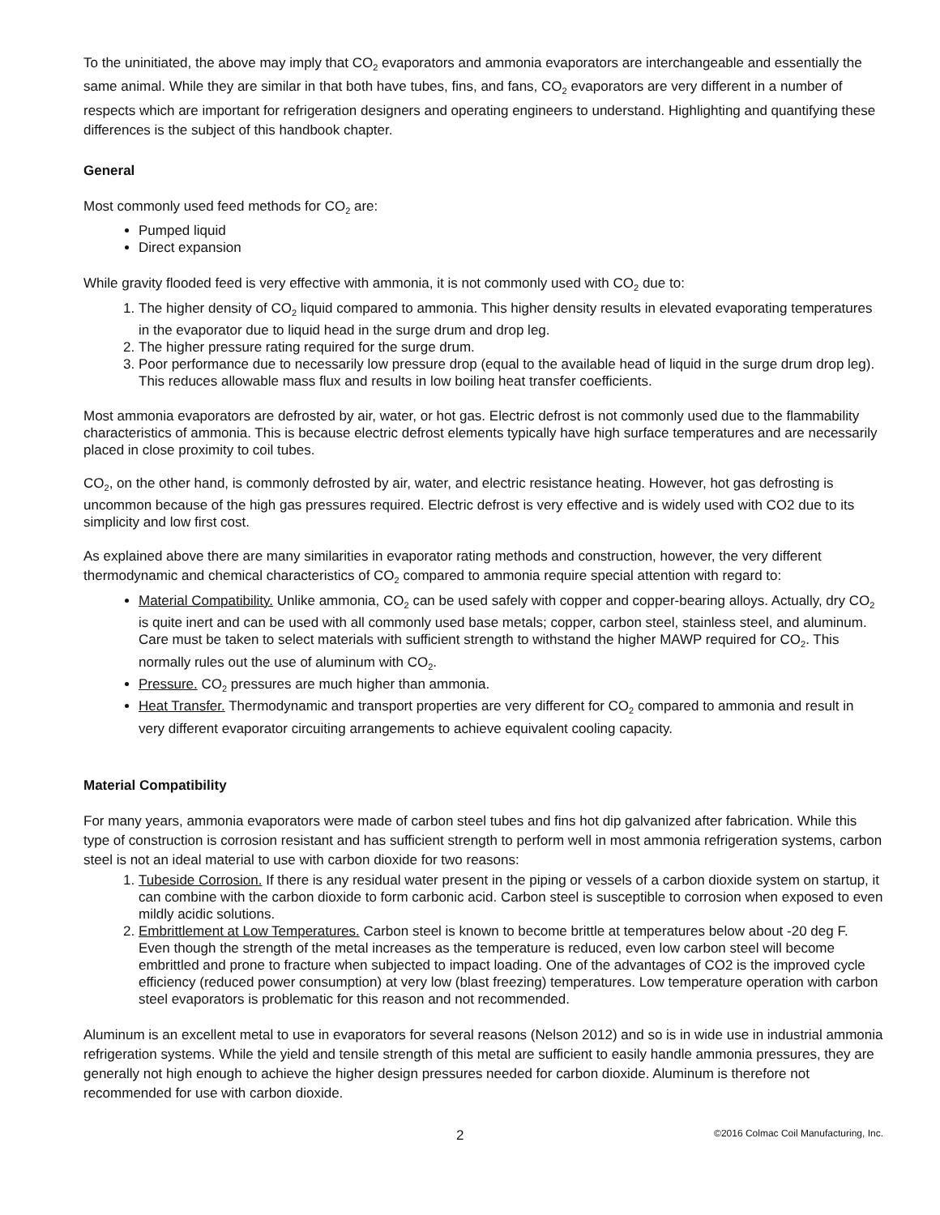To the uninitiated, the above may imply that CO<sub>2</sub> evaporators and ammonia evaporators are interchangeable and essentially the same animal. While they are similar in that both have tubes, fins, and fans, CO<sub>2</sub> evaporators are very different in a number of respects which are important for refrigeration designers and operating engineers to understand. Highlighting and quantifying these differences is the subject of this handbook chapter.
General
Most commonly used feed methods for CO<sub>2</sub> are:
Pumped liquid
Direct expansion
While gravity flooded feed is very effective with ammonia, it is not commonly used with CO<sub>2</sub> due to:
1. The higher density of CO<sub>2</sub> liquid compared to ammonia. This higher density results in elevated evaporating temperatures in the evaporator due to liquid head in the surge drum and drop leg.
2. The higher pressure rating required for the surge drum.
3. Poor performance due to necessarily low pressure drop (equal to the available head of liquid in the surge drum drop leg). This reduces allowable mass flux and results in low boiling heat transfer coefficients.
Most ammonia evaporators are defrosted by air, water, or hot gas. Electric defrost is not commonly used due to the flammability characteristics of ammonia. This is because electric defrost elements typically have high surface temperatures and are necessarily placed in close proximity to coil tubes.
CO<sub>2</sub>, on the other hand, is commonly defrosted by air, water, and electric resistance heating. However, hot gas defrosting is uncommon because of the high gas pressures required. Electric defrost is very effective and is widely used with CO2 due to its simplicity and low first cost.
As explained above there are many similarities in evaporator rating methods and construction, however, the very different thermodynamic and chemical characteristics of CO<sub>2</sub> compared to ammonia require special attention with regard to:
Material Compatibility. Unlike ammonia, CO<sub>2</sub> can be used safely with copper and copper-bearing alloys. Actually, dry CO<sub>2</sub> is quite inert and can be used with all commonly used base metals; copper, carbon steel, stainless steel, and aluminum. Care must be taken to select materials with sufficient strength to withstand the higher MAWP required for CO<sub>2</sub>. This normally rules out the use of aluminum with CO<sub>2</sub>.
Pressure. CO<sub>2</sub> pressures are much higher than ammonia.
Heat Transfer. Thermodynamic and transport properties are very different for CO<sub>2</sub> compared to ammonia and result in very different evaporator circuiting arrangements to achieve equivalent cooling capacity.
Material Compatibility
For many years, ammonia evaporators were made of carbon steel tubes and fins hot dip galvanized after fabrication. While this type of construction is corrosion resistant and has sufficient strength to perform well in most ammonia refrigeration systems, carbon steel is not an ideal material to use with carbon dioxide for two reasons:
1. Tubeside Corrosion. If there is any residual water present in the piping or vessels of a carbon dioxide system on startup, it can combine with the carbon dioxide to form carbonic acid. Carbon steel is susceptible to corrosion when exposed to even mildly acidic solutions.
2. Embrittlement at Low Temperatures. Carbon steel is known to become brittle at temperatures below about -20 deg F. Even though the strength of the metal increases as the temperature is reduced, even low carbon steel will become embrittled and prone to fracture when subjected to impact loading. One of the advantages of CO2 is the improved cycle efficiency (reduced power consumption) at very low (blast freezing) temperatures. Low temperature operation with carbon steel evaporators is problematic for this reason and not recommended.
Aluminum is an excellent metal to use in evaporators for several reasons (Nelson 2012) and so is in wide use in industrial ammonia refrigeration systems. While the yield and tensile strength of this metal are sufficient to easily handle ammonia pressures, they are generally not high enough to achieve the higher design pressures needed for carbon dioxide. Aluminum is therefore not recommended for use with carbon dioxide.
2 ©2016 Colmac Coil Manufacturing, Inc.